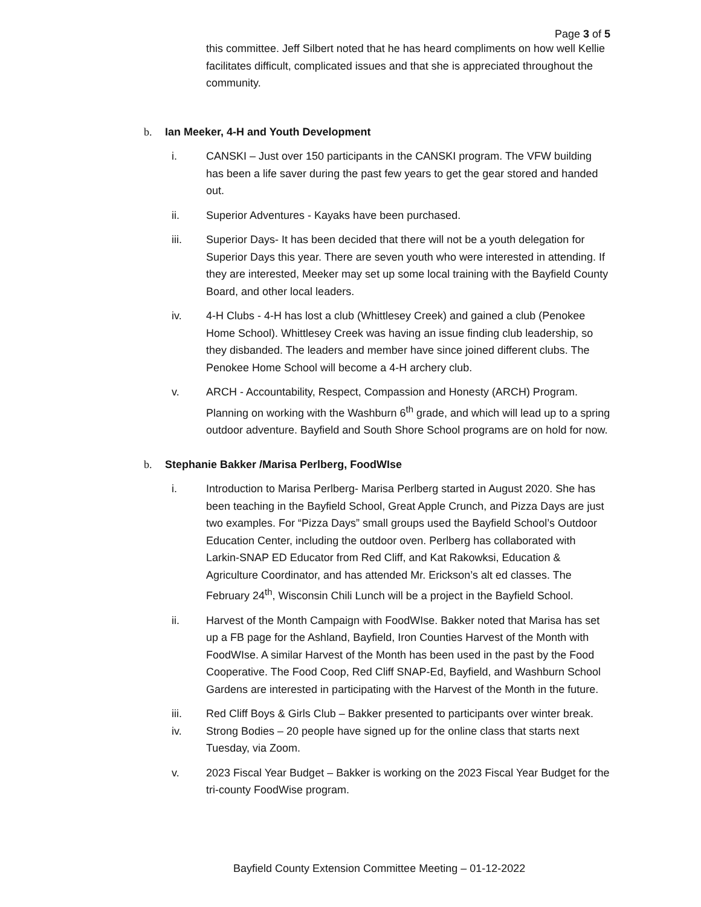Page 3 of 5
this committee. Jeff Silbert noted that he has heard compliments on how well Kellie facilitates difficult, complicated issues and that she is appreciated throughout the community.
b. Ian Meeker, 4-H and Youth Development
i. CANSKI – Just over 150 participants in the CANSKI program. The VFW building has been a life saver during the past few years to get the gear stored and handed out.
ii. Superior Adventures - Kayaks have been purchased.
iii. Superior Days- It has been decided that there will not be a youth delegation for Superior Days this year. There are seven youth who were interested in attending. If they are interested, Meeker may set up some local training with the Bayfield County Board, and other local leaders.
iv. 4-H Clubs - 4-H has lost a club (Whittlesey Creek) and gained a club (Penokee Home School). Whittlesey Creek was having an issue finding club leadership, so they disbanded. The leaders and member have since joined different clubs. The Penokee Home School will become a 4-H archery club.
v. ARCH - Accountability, Respect, Compassion and Honesty (ARCH) Program. Planning on working with the Washburn 6<sup>th</sup> grade, and which will lead up to a spring outdoor adventure. Bayfield and South Shore School programs are on hold for now.
b. Stephanie Bakker /Marisa Perlberg, FoodWIse
i. Introduction to Marisa Perlberg- Marisa Perlberg started in August 2020. She has been teaching in the Bayfield School, Great Apple Crunch, and Pizza Days are just two examples. For “Pizza Days” small groups used the Bayfield School’s Outdoor Education Center, including the outdoor oven. Perlberg has collaborated with Larkin-SNAP ED Educator from Red Cliff, and Kat Rakowksi, Education & Agriculture Coordinator, and has attended Mr. Erickson’s alt ed classes. The February 24<sup>th</sup>, Wisconsin Chili Lunch will be a project in the Bayfield School.
ii. Harvest of the Month Campaign with FoodWIse. Bakker noted that Marisa has set up a FB page for the Ashland, Bayfield, Iron Counties Harvest of the Month with FoodWIse. A similar Harvest of the Month has been used in the past by the Food Cooperative. The Food Coop, Red Cliff SNAP-Ed, Bayfield, and Washburn School Gardens are interested in participating with the Harvest of the Month in the future.
iii. Red Cliff Boys & Girls Club – Bakker presented to participants over winter break.
iv. Strong Bodies – 20 people have signed up for the online class that starts next Tuesday, via Zoom.
v. 2023 Fiscal Year Budget – Bakker is working on the 2023 Fiscal Year Budget for the tri-county FoodWise program.
Bayfield County Extension Committee Meeting – 01-12-2022